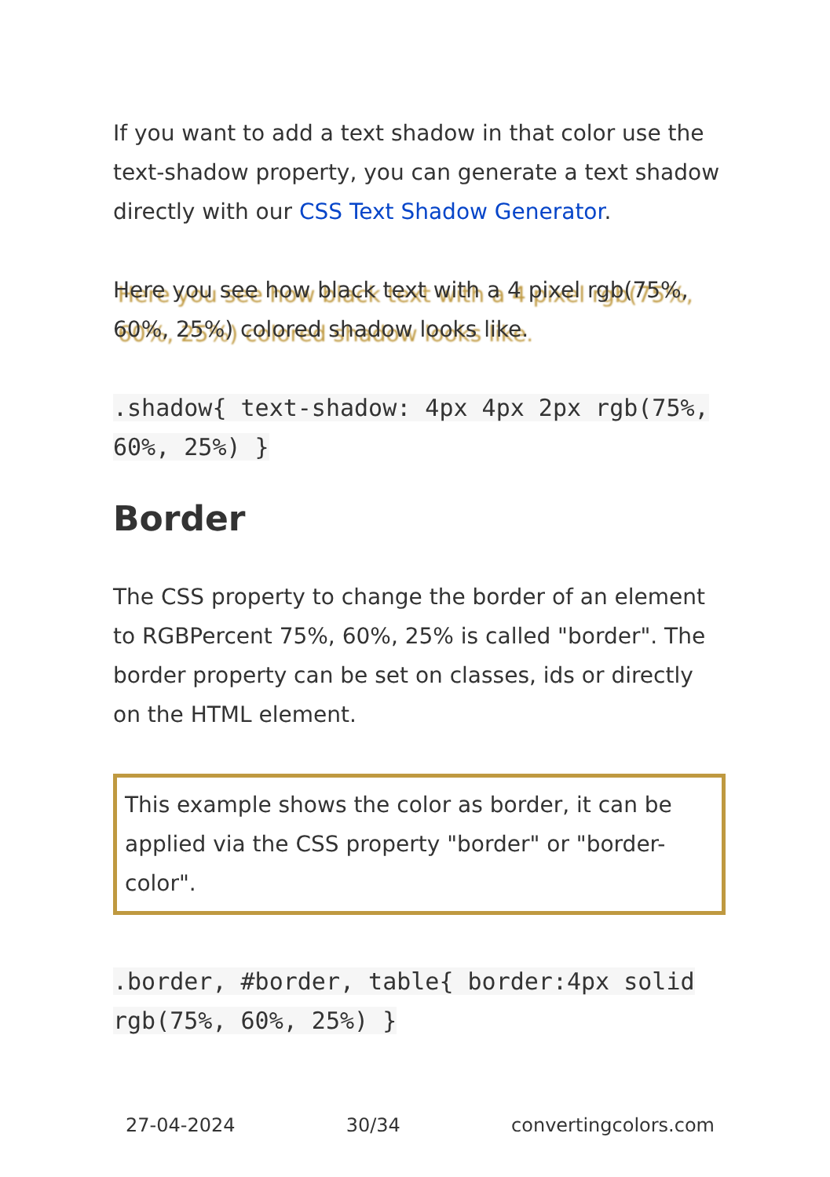If you want to add a text shadow in that color use the text-shadow property, you can generate a text shadow directly with our CSS Text Shadow Generator.
Here you see how black text with a 4 pixel rgb(75%, 60%, 25%) colored shadow looks like.
.shadow{ text-shadow: 4px 4px 2px rgb(75%, 60%, 25%) }
Border
The CSS property to change the border of an element to RGBPercent 75%, 60%, 25% is called "border". The border property can be set on classes, ids or directly on the HTML element.
This example shows the color as border, it can be applied via the CSS property "border" or "border-color".
.border, #border, table{ border:4px solid rgb(75%, 60%, 25%) }
27-04-2024 30/34 convertingcolors.com